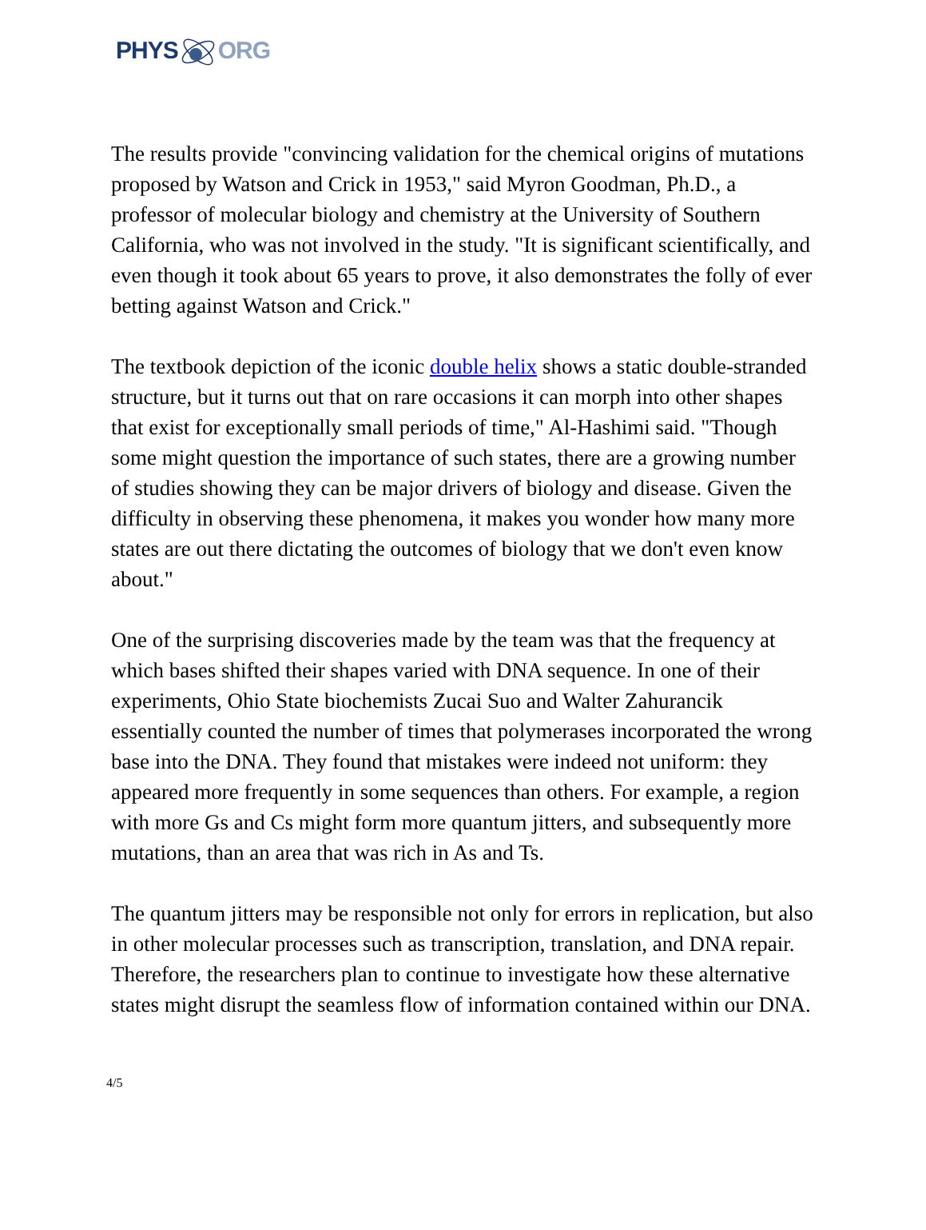PHYSORG
The results provide "convincing validation for the chemical origins of mutations proposed by Watson and Crick in 1953," said Myron Goodman, Ph.D., a professor of molecular biology and chemistry at the University of Southern California, who was not involved in the study. "It is significant scientifically, and even though it took about 65 years to prove, it also demonstrates the folly of ever betting against Watson and Crick."
The textbook depiction of the iconic double helix shows a static double-stranded structure, but it turns out that on rare occasions it can morph into other shapes that exist for exceptionally small periods of time," Al-Hashimi said. "Though some might question the importance of such states, there are a growing number of studies showing they can be major drivers of biology and disease. Given the difficulty in observing these phenomena, it makes you wonder how many more states are out there dictating the outcomes of biology that we don't even know about."
One of the surprising discoveries made by the team was that the frequency at which bases shifted their shapes varied with DNA sequence. In one of their experiments, Ohio State biochemists Zucai Suo and Walter Zahurancik essentially counted the number of times that polymerases incorporated the wrong base into the DNA. They found that mistakes were indeed not uniform: they appeared more frequently in some sequences than others. For example, a region with more Gs and Cs might form more quantum jitters, and subsequently more mutations, than an area that was rich in As and Ts.
The quantum jitters may be responsible not only for errors in replication, but also in other molecular processes such as transcription, translation, and DNA repair. Therefore, the researchers plan to continue to investigate how these alternative states might disrupt the seamless flow of information contained within our DNA.
4/5